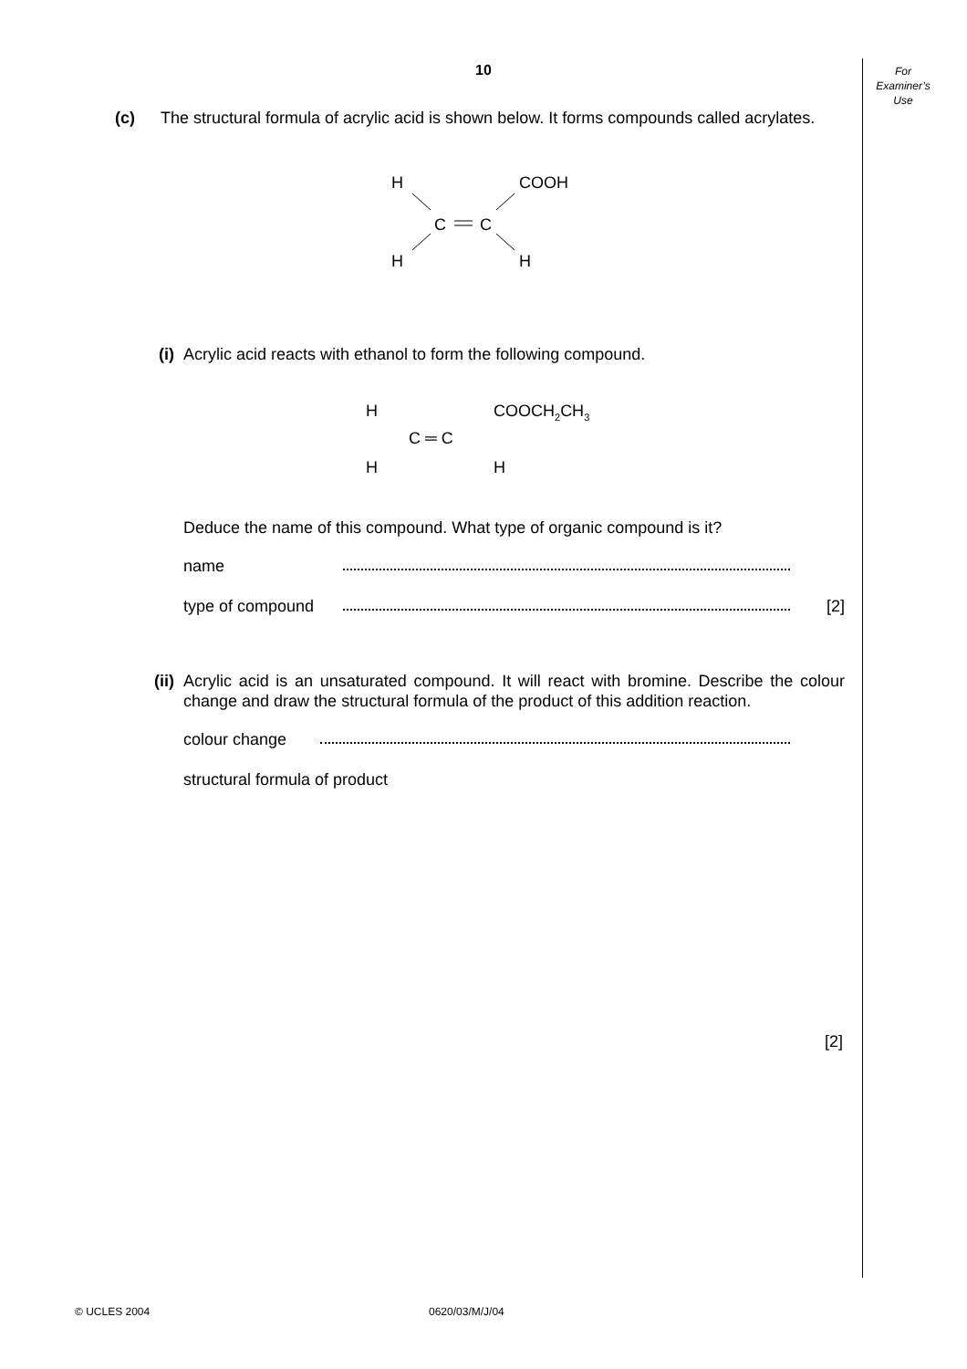10
For
Examiner’s
Use
(c) The structural formula of acrylic acid is shown below. It forms compounds called acrylates.
H
H
COOH
H
C
C
(i) Acrylic acid reacts with ethanol to form the following compound.
H COOCH<sub>2</sub>CH<sub>3</sub>
C ═ C
H H
Deduce the name of this compound. What type of organic compound is it?
name
type of compound [2]
(ii)
Acrylic acid is an unsaturated compound. It will react with bromine. Describe the colour change and draw the structural formula of the product of this addition reaction.
colour change
structural formula of product
[2]
© UCLES 2004 0620/03/M/J/04